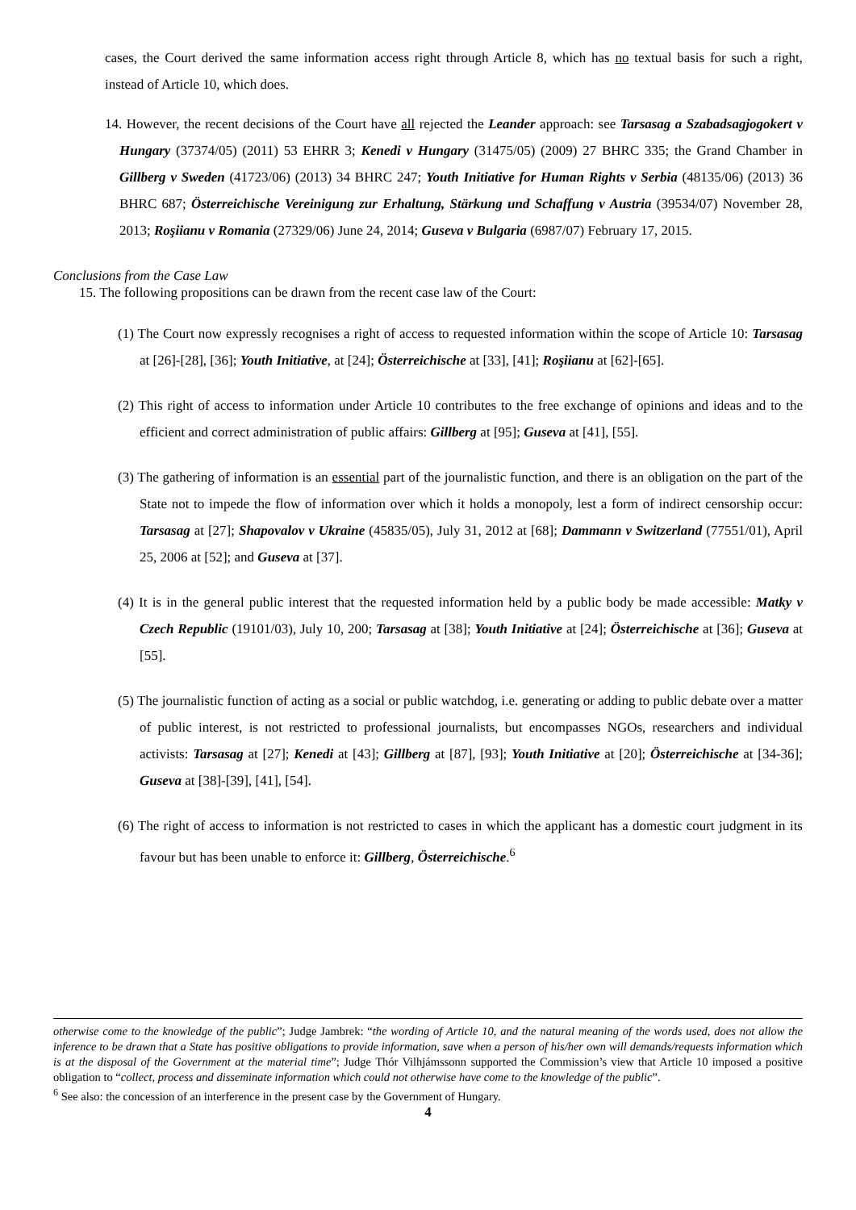cases, the Court derived the same information access right through Article 8, which has no textual basis for such a right, instead of Article 10, which does.
14. However, the recent decisions of the Court have all rejected the Leander approach: see Tarsasag a Szabadsagjogokert v Hungary (37374/05) (2011) 53 EHRR 3; Kenedi v Hungary (31475/05) (2009) 27 BHRC 335; the Grand Chamber in Gillberg v Sweden (41723/06) (2013) 34 BHRC 247; Youth Initiative for Human Rights v Serbia (48135/06) (2013) 36 BHRC 687; Österreichische Vereinigung zur Erhaltung, Stärkung und Schaffung v Austria (39534/07) November 28, 2013; Roşiianu v Romania (27329/06) June 24, 2014; Guseva v Bulgaria (6987/07) February 17, 2015.
Conclusions from the Case Law
15. The following propositions can be drawn from the recent case law of the Court:
(1) The Court now expressly recognises a right of access to requested information within the scope of Article 10: Tarsasag at [26]-[28], [36]; Youth Initiative, at [24]; Österreichische at [33], [41]; Roşiianu at [62]-[65].
(2) This right of access to information under Article 10 contributes to the free exchange of opinions and ideas and to the efficient and correct administration of public affairs: Gillberg at [95]; Guseva at [41], [55].
(3) The gathering of information is an essential part of the journalistic function, and there is an obligation on the part of the State not to impede the flow of information over which it holds a monopoly, lest a form of indirect censorship occur: Tarsasag at [27]; Shapovalov v Ukraine (45835/05), July 31, 2012 at [68]; Dammann v Switzerland (77551/01), April 25, 2006 at [52]; and Guseva at [37].
(4) It is in the general public interest that the requested information held by a public body be made accessible: Matky v Czech Republic (19101/03), July 10, 200; Tarsasag at [38]; Youth Initiative at [24]; Österreichische at [36]; Guseva at [55].
(5) The journalistic function of acting as a social or public watchdog, i.e. generating or adding to public debate over a matter of public interest, is not restricted to professional journalists, but encompasses NGOs, researchers and individual activists: Tarsasag at [27]; Kenedi at [43]; Gillberg at [87], [93]; Youth Initiative at [20]; Österreichische at [34-36]; Guseva at [38]-[39], [41], [54].
(6) The right of access to information is not restricted to cases in which the applicant has a domestic court judgment in its favour but has been unable to enforce it: Gillberg, Österreichische.<sup>6</sup>
otherwise come to the knowledge of the public”; Judge Jambrek: “the wording of Article 10, and the natural meaning of the words used, does not allow the inference to be drawn that a State has positive obligations to provide information, save when a person of his/her own will demands/requests information which is at the disposal of the Government at the material time”; Judge Thór Vilhjámssonn supported the Commission’s view that Article 10 imposed a positive obligation to “collect, process and disseminate information which could not otherwise have come to the knowledge of the public”.
<sup>6</sup> See also: the concession of an interference in the present case by the Government of Hungary.
4